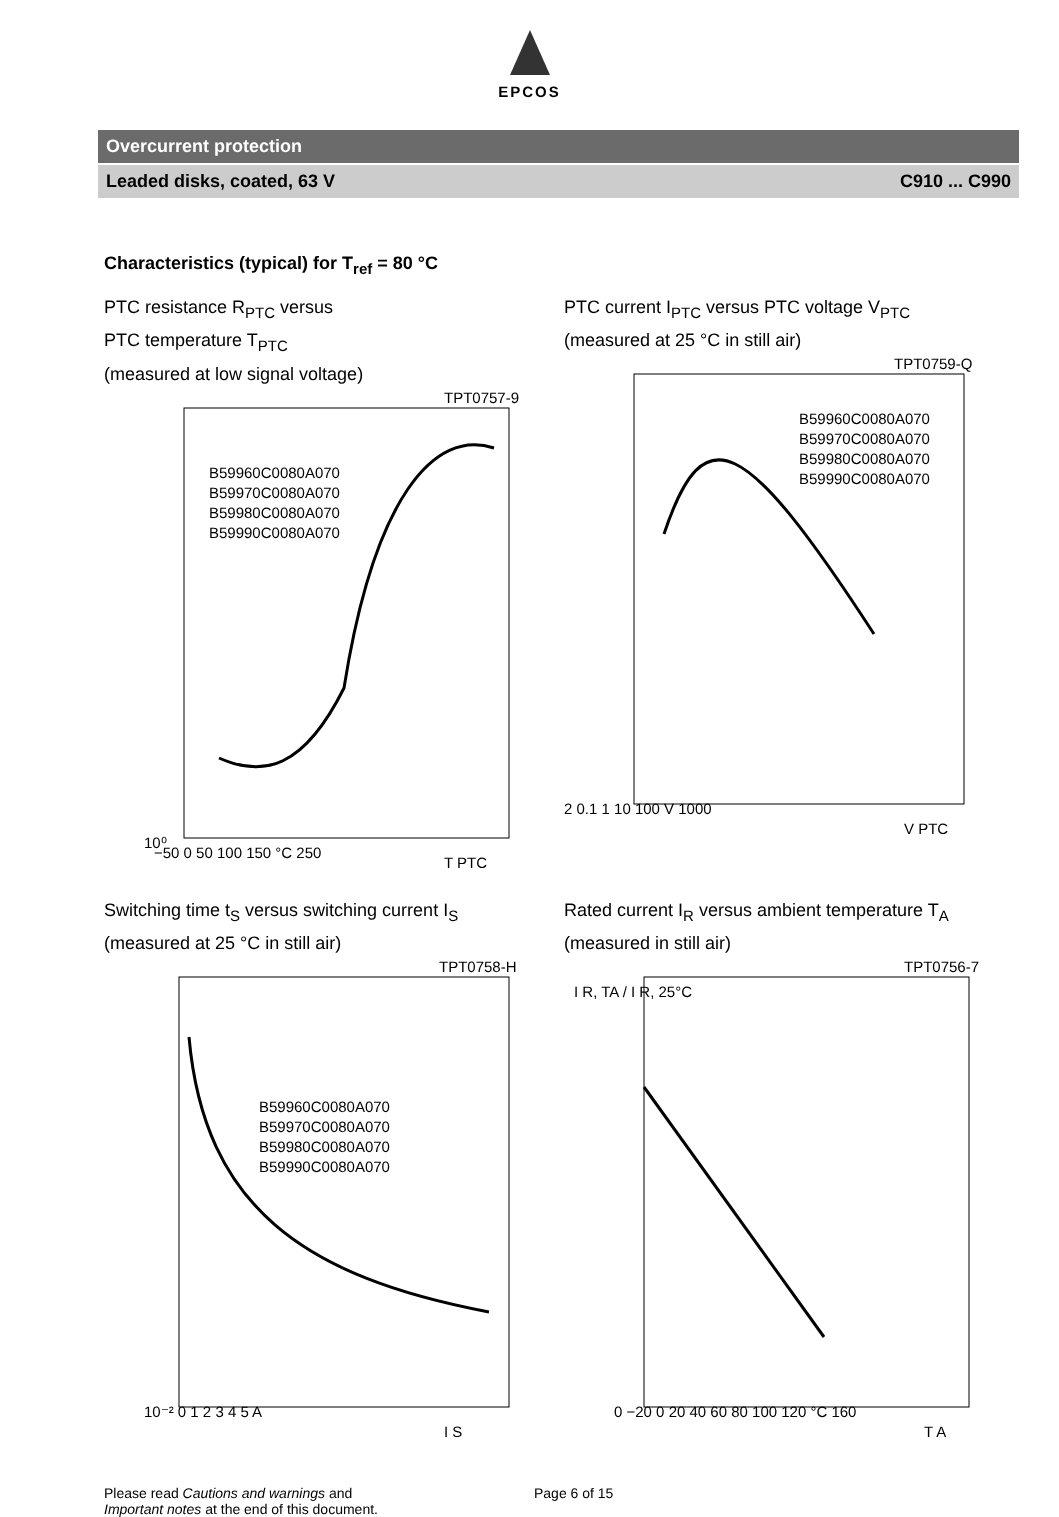EPCOS
Overcurrent protection
Leaded disks, coated, 63 V C910 ... C990
Characteristics (typical) for T<sub>ref</sub> = 80 °C
PTC resistance R<sub>PTC</sub> versus
PTC temperature T<sub>PTC</sub>
(measured at low signal voltage)
TPT0757-9
B59960C0080A070
B59970C0080A070
B59980C0080A070
B59990C0080A070
10⁰
−50 0 50 100 150 °C 250
T PTC
PTC current I<sub>PTC</sub> versus PTC voltage V<sub>PTC</sub>
(measured at 25 °C in still air)
TPT0759-Q
B59960C0080A070
B59970C0080A070
B59980C0080A070
B59990C0080A070
2 0.1 1 10 100 V 1000
V PTC
Switching time t<sub>S</sub> versus switching current I<sub>S</sub>
(measured at 25 °C in still air)
TPT0758-H
B59960C0080A070
B59970C0080A070
B59980C0080A070
B59990C0080A070
10⁻² 0 1 2 3 4 5 A
I S
Rated current I<sub>R</sub> versus ambient temperature T<sub>A</sub>
(measured in still air)
TPT0756-7
I R, TA / I R, 25°C
0 −20 0 20 40 60 80 100 120 °C 160
T A
Please read Cautions and warnings and
Important notes at the end of this document.
Page 6 of 15